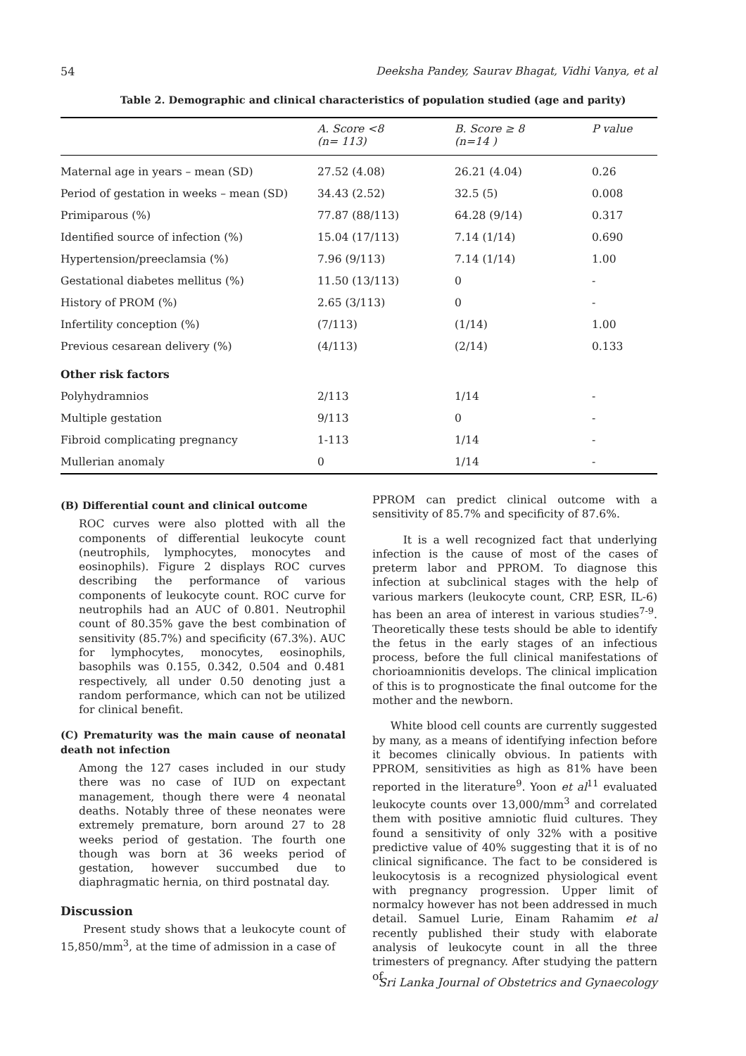54 Deeksha Pandey, Saurav Bhagat, Vidhi Vanya, et al
Table 2. Demographic and clinical characteristics of population studied (age and parity)
| | A. Score <8 (n= 113) | B. Score ≥ 8 (n=14 ) | P value |
| --- | --- | --- | --- |
| Maternal age in years – mean (SD) | 27.52 (4.08) | 26.21 (4.04) | 0.26 |
| Period of gestation in weeks – mean (SD) | 34.43 (2.52) | 32.5 (5) | 0.008 |
| Primiparous (%) | 77.87 (88/113) | 64.28 (9/14) | 0.317 |
| Identified source of infection (%) | 15.04 (17/113) | 7.14 (1/14) | 0.690 |
| Hypertension/preeclamsia (%) | 7.96 (9/113) | 7.14 (1/14) | 1.00 |
| Gestational diabetes mellitus (%) | 11.50 (13/113) | 0 | - |
| History of PROM (%) | 2.65 (3/113) | 0 | - |
| Infertility conception (%) | (7/113) | (1/14) | 1.00 |
| Previous cesarean delivery (%) | (4/113) | (2/14) | 0.133 |
| Other risk factors | | | |
| Polyhydramnios | 2/113 | 1/14 | - |
| Multiple gestation | 9/113 | 0 | - |
| Fibroid complicating pregnancy | 1-113 | 1/14 | - |
| Mullerian anomaly | 0 | 1/14 | - |
(B) Differential count and clinical outcome
ROC curves were also plotted with all the components of differential leukocyte count (neutrophils, lymphocytes, monocytes and eosinophils). Figure 2 displays ROC curves describing the performance of various components of leukocyte count. ROC curve for neutrophils had an AUC of 0.801. Neutrophil count of 80.35% gave the best combination of sensitivity (85.7%) and specificity (67.3%). AUC for lymphocytes, monocytes, eosinophils, basophils was 0.155, 0.342, 0.504 and 0.481 respectively, all under 0.50 denoting just a random performance, which can not be utilized for clinical benefit.
(C) Prematurity was the main cause of neonatal death not infection
Among the 127 cases included in our study there was no case of IUD on expectant management, though there were 4 neonatal deaths. Notably three of these neonates were extremely premature, born around 27 to 28 weeks period of gestation. The fourth one though was born at 36 weeks period of gestation, however succumbed due to diaphragmatic hernia, on third postnatal day.
Discussion
Present study shows that a leukocyte count of 15,850/mm<sup>3</sup>, at the time of admission in a case of
PPROM can predict clinical outcome with a sensitivity of 85.7% and specificity of 87.6%.
It is a well recognized fact that underlying infection is the cause of most of the cases of preterm labor and PPROM. To diagnose this infection at subclinical stages with the help of various markers (leukocyte count, CRP, ESR, IL-6) has been an area of interest in various studies<sup>7-9</sup>. Theoretically these tests should be able to identify the fetus in the early stages of an infectious process, before the full clinical manifestations of chorioamnionitis develops. The clinical implication of this is to prognosticate the final outcome for the mother and the newborn.
White blood cell counts are currently suggested by many, as a means of identifying infection before it becomes clinically obvious. In patients with PPROM, sensitivities as high as 81% have been reported in the literature<sup>9</sup>. Yoon et al<sup>11</sup> evaluated leukocyte counts over 13,000/mm<sup>3</sup> and correlated them with positive amniotic fluid cultures. They found a sensitivity of only 32% with a positive predictive value of 40% suggesting that it is of no clinical significance. The fact to be considered is leukocytosis is a recognized physiological event with pregnancy progression. Upper limit of normalcy however has not been addressed in much detail. Samuel Lurie, Einam Rahamim et al recently published their study with elaborate analysis of leukocyte count in all the three trimesters of pregnancy. After studying the pattern of
Sri Lanka Journal of Obstetrics and Gynaecology